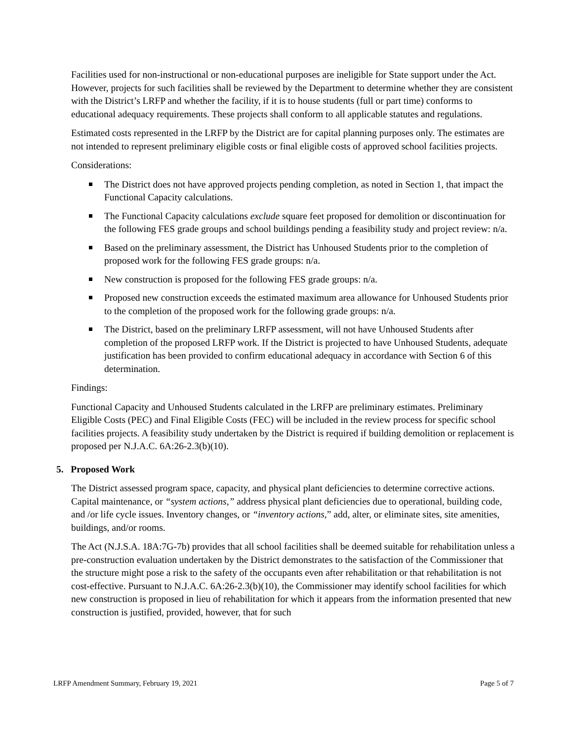Facilities used for non-instructional or non-educational purposes are ineligible for State support under the Act. However, projects for such facilities shall be reviewed by the Department to determine whether they are consistent with the District’s LRFP and whether the facility, if it is to house students (full or part time) conforms to educational adequacy requirements. These projects shall conform to all applicable statutes and regulations.
Estimated costs represented in the LRFP by the District are for capital planning purposes only. The estimates are not intended to represent preliminary eligible costs or final eligible costs of approved school facilities projects.
Considerations:
The District does not have approved projects pending completion, as noted in Section 1, that impact the Functional Capacity calculations.
The Functional Capacity calculations exclude square feet proposed for demolition or discontinuation for the following FES grade groups and school buildings pending a feasibility study and project review: n/a.
Based on the preliminary assessment, the District has Unhoused Students prior to the completion of proposed work for the following FES grade groups: n/a.
New construction is proposed for the following FES grade groups: n/a.
Proposed new construction exceeds the estimated maximum area allowance for Unhoused Students prior to the completion of the proposed work for the following grade groups: n/a.
The District, based on the preliminary LRFP assessment, will not have Unhoused Students after completion of the proposed LRFP work. If the District is projected to have Unhoused Students, adequate justification has been provided to confirm educational adequacy in accordance with Section 6 of this determination.
Findings:
Functional Capacity and Unhoused Students calculated in the LRFP are preliminary estimates. Preliminary Eligible Costs (PEC) and Final Eligible Costs (FEC) will be included in the review process for specific school facilities projects. A feasibility study undertaken by the District is required if building demolition or replacement is proposed per N.J.A.C. 6A:26-2.3(b)(10).
5. Proposed Work
The District assessed program space, capacity, and physical plant deficiencies to determine corrective actions. Capital maintenance, or “system actions,” address physical plant deficiencies due to operational, building code, and /or life cycle issues. Inventory changes, or “inventory actions,” add, alter, or eliminate sites, site amenities, buildings, and/or rooms.
The Act (N.J.S.A. 18A:7G-7b) provides that all school facilities shall be deemed suitable for rehabilitation unless a pre-construction evaluation undertaken by the District demonstrates to the satisfaction of the Commissioner that the structure might pose a risk to the safety of the occupants even after rehabilitation or that rehabilitation is not cost-effective. Pursuant to N.J.A.C. 6A:26-2.3(b)(10), the Commissioner may identify school facilities for which new construction is proposed in lieu of rehabilitation for which it appears from the information presented that new construction is justified, provided, however, that for such
LRFP Amendment Summary, February 19, 2021 Page 5 of 7